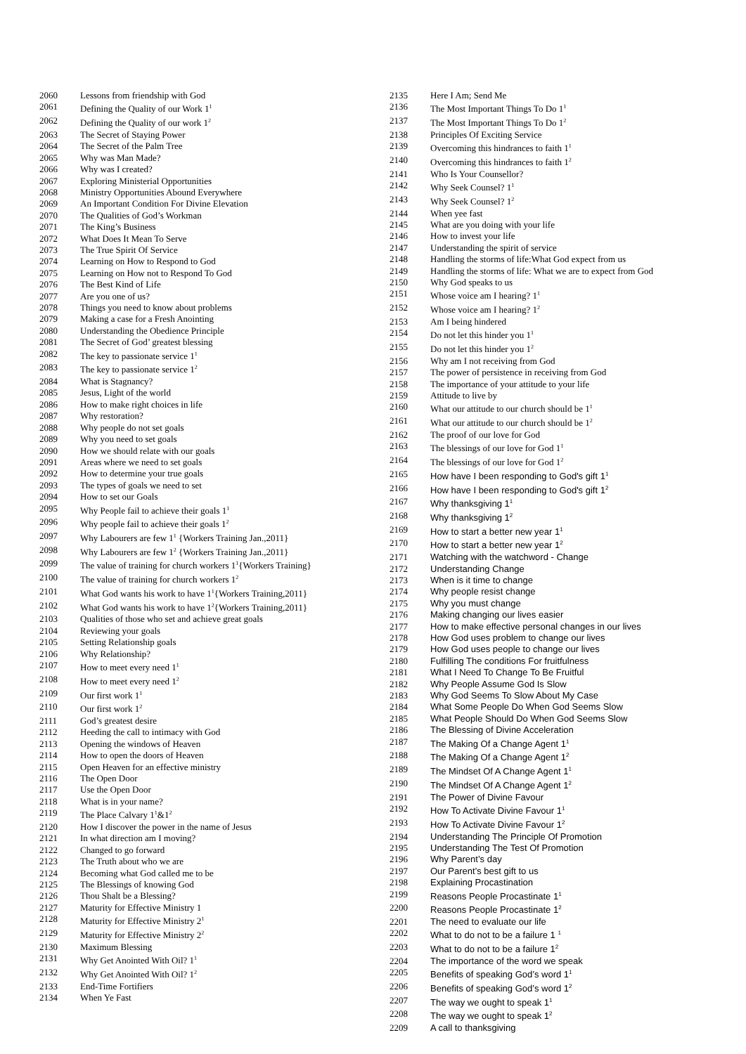| 2060 | Lessons from friendship with God |
| 2061 | Defining the Quality of our Work 1<sup>1</sup> |
| 2062 | Defining the Quality of our work 1<sup>2</sup> |
| 2063 | The Secret of Staying Power |
| 2064 | The Secret of the Palm Tree |
| 2065 | Why was Man Made? |
| 2066 | Why was I created? |
| 2067 | Exploring Ministerial Opportunities |
| 2068 | Ministry Opportunities Abound Everywhere |
| 2069 | An Important Condition For Divine Elevation |
| 2070 | The Qualities of God’s Workman |
| 2071 | The King’s Business |
| 2072 | What Does It Mean To Serve |
| 2073 | The True Spirit Of Service |
| 2074 | Learning on How to Respond to God |
| 2075 | Learning on How not to Respond To God |
| 2076 | The Best Kind of Life |
| 2077 | Are you one of us? |
| 2078 | Things you need to know about problems |
| 2079 | Making a case for a Fresh Anointing |
| 2080 | Understanding the Obedience Principle |
| 2081 | The Secret of God’ greatest blessing |
| 2082 | The key to passionate service 1<sup>1</sup> |
| 2083 | The key to passionate service 1<sup>2</sup> |
| 2084 | What is Stagnancy? |
| 2085 | Jesus, Light of the world |
| 2086 | How to make right choices in life |
| 2087 | Why restoration? |
| 2088 | Why people do not set goals |
| 2089 | Why you need to set goals |
| 2090 | How we should relate with our goals |
| 2091 | Areas where we need to set goals |
| 2092 | How to determine your true goals |
| 2093 | The types of goals we need to set |
| 2094 | How to set our Goals |
| 2095 | Why People fail to achieve their goals 1<sup>1</sup> |
| 2096 | Why people fail to achieve their goals 1<sup>2</sup> |
| 2097 | Why Labourers are few 1<sup>1</sup> {Workers Training Jan.,2011} |
| 2098 | Why Labourers are few 1<sup>2</sup> {Workers Training Jan.,2011} |
| 2099 | The value of training for church workers 1<sup>1</sup>{Workers Training} |
| 2100 | The value of training for church workers 1<sup>2</sup> |
| 2101 | What God wants his work to have 1<sup>1</sup>{Workers Training,2011} |
| 2102 | What God wants his work to have 1<sup>2</sup>{Workers Training,2011} |
| 2103 | Qualities of those who set and achieve great goals |
| 2104 | Reviewing your goals |
| 2105 | Setting Relationship goals |
| 2106 | Why Relationship? |
| 2107 | How to meet every need 1<sup>1</sup> |
| 2108 | How to meet every need 1<sup>2</sup> |
| 2109 | Our first work 1<sup>1</sup> |
| 2110 | Our first work 1<sup>2</sup> |
| 2111 | God’s greatest desire |
| 2112 | Heeding the call to intimacy with God |
| 2113 | Opening the windows of Heaven |
| 2114 | How to open the doors of Heaven |
| 2115 | Open Heaven for an effective ministry |
| 2116 | The Open Door |
| 2117 | Use the Open Door |
| 2118 | What is in your name? |
| 2119 | The Place Calvary 1<sup>1</sup>&1<sup>2</sup> |
| 2120 | How I discover the power in the name of Jesus |
| 2121 | In what direction am I moving? |
| 2122 | Changed to go forward |
| 2123 | The Truth about who we are |
| 2124 | Becoming what God called me to be |
| 2125 | The Blessings of knowing God |
| 2126 | Thou Shalt be a Blessing? |
| 2127 | Maturity for Effective Ministry 1 |
| 2128 | Maturity for Effective Ministry 2<sup>1</sup> |
| 2129 | Maturity for Effective Ministry 2<sup>2</sup> |
| 2130 | Maximum Blessing |
| 2131 | Why Get Anointed With Oil? 1<sup>1</sup> |
| 2132 | Why Get Anointed With Oil? 1<sup>2</sup> |
| 2133 | End-Time Fortifiers |
| 2134 | When Ye Fast |
| 2135 | Here I Am; Send Me |
| 2136 | The Most Important Things To Do 1<sup>1</sup> |
| 2137 | The Most Important Things To Do 1<sup>2</sup> |
| 2138 | Principles Of Exciting Service |
| 2139 | Overcoming this hindrances to faith 1<sup>1</sup> |
| 2140 | Overcoming this hindrances to faith 1<sup>2</sup> |
| 2141 | Who Is Your Counsellor? |
| 2142 | Why Seek Counsel? 1<sup>1</sup> |
| 2143 | Why Seek Counsel? 1<sup>2</sup> |
| 2144 | When yee fast |
| 2145 | What are you doing with your life |
| 2146 | How to invest your life |
| 2147 | Understanding the spirit of service |
| 2148 | Handling the storms of life:What God expect from us |
| 2149 | Handling the storms of life: What we are to expect from God |
| 2150 | Why God speaks to us |
| 2151 | Whose voice am I hearing? 1<sup>1</sup> |
| 2152 | Whose voice am I hearing? 1<sup>2</sup> |
| 2153 | Am I being hindered |
| 2154 | Do not let this hinder you 1<sup>1</sup> |
| 2155 | Do not let this hinder you 1<sup>2</sup> |
| 2156 | Why am I not receiving from God |
| 2157 | The power of persistence in receiving from God |
| 2158 | The importance of your attitude to your life |
| 2159 | Attitude to live by |
| 2160 | What our attitude to our church should be 1<sup>1</sup> |
| 2161 | What our attitude to our church should be 1<sup>2</sup> |
| 2162 | The proof of our love for God |
| 2163 | The blessings of our love for God 1<sup>1</sup> |
| 2164 | The blessings of our love for God 1<sup>2</sup> |
| 2165 | How have I been responding to God's gift 1<sup>1</sup> |
| 2166 | How have I been responding to God's gift 1<sup>2</sup> |
| 2167 | Why thanksgiving 1<sup>1</sup> |
| 2168 | Why thanksgiving 1<sup>2</sup> |
| 2169 | How to start a better new year 1<sup>1</sup> |
| 2170 | How to start a better new year 1<sup>2</sup> |
| 2171 | Watching with the watchword - Change |
| 2172 | Understanding Change |
| 2173 | When is it time to change |
| 2174 | Why people resist change |
| 2175 | Why you must change |
| 2176 | Making changing our lives easier |
| 2177 | How to make effective personal changes in our lives |
| 2178 | How God uses problem to change our lives |
| 2179 | How God uses people to change our lives |
| 2180 | Fulfilling The conditions For fruitfulness |
| 2181 | What I Need To Change To Be Fruitful |
| 2182 | Why People Assume God Is Slow |
| 2183 | Why God Seems To Slow About My Case |
| 2184 | What Some People Do When God Seems Slow |
| 2185 | What People Should Do When God Seems Slow |
| 2186 | The Blessing of Divine Acceleration |
| 2187 | The Making Of a Change Agent 1<sup>1</sup> |
| 2188 | The Making Of a Change Agent 1<sup>2</sup> |
| 2189 | The Mindset Of A Change Agent 1<sup>1</sup> |
| 2190 | The Mindset Of A Change Agent 1<sup>2</sup> |
| 2191 | The Power of Divine Favour |
| 2192 | How To Activate Divine Favour 1<sup>1</sup> |
| 2193 | How To Activate Divine Favour 1<sup>2</sup> |
| 2194 | Understanding The Principle Of Promotion |
| 2195 | Understanding The Test Of Promotion |
| 2196 | Why Parent’s day |
| 2197 | Our Parent’s best gift to us |
| 2198 | Explaining Procastination |
| 2199 | Reasons People Procastinate 1<sup>1</sup> |
| 2200 | Reasons People Procastinate 1<sup>2</sup> |
| 2201 | The need to evaluate our life |
| 2202 | What to do not to be a failure 1 <sup>1</sup> |
| 2203 | What to do not to be a failure 1<sup>2</sup> |
| 2204 | The importance of the word we speak |
| 2205 | Benefits of speaking God’s word 1<sup>1</sup> |
| 2206 | Benefits of speaking God’s word 1<sup>2</sup> |
| 2207 | The way we ought to speak 1<sup>1</sup> |
| 2208 | The way we ought to speak 1<sup>2</sup> |
| 2209 | A call to thanksgiving |